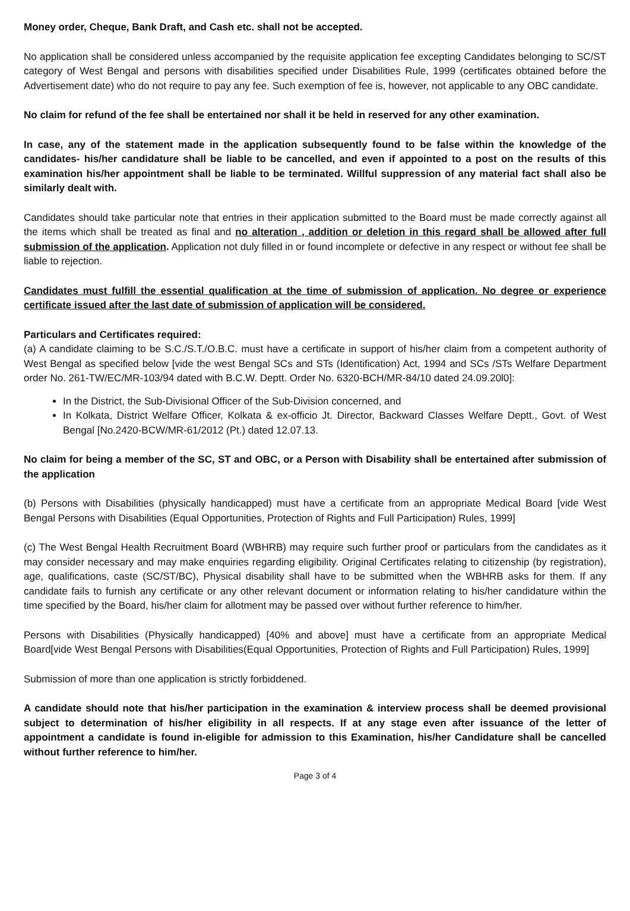Money order, Cheque, Bank Draft, and Cash etc. shall not be accepted.
No application shall be considered unless accompanied by the requisite application fee excepting Candidates belonging to SC/ST category of West Bengal and persons with disabilities specified under Disabilities Rule, 1999 (certificates obtained before the Advertisement date) who do not require to pay any fee. Such exemption of fee is, however, not applicable to any OBC candidate.
No claim for refund of the fee shall be entertained nor shall it be held in reserved for any other examination.
In case, any of the statement made in the application subsequently found to be false within the knowledge of the candidates- his/her candidature shall be liable to be cancelled, and even if appointed to a post on the results of this examination his/her appointment shall be liable to be terminated. Willful suppression of any material fact shall also be similarly dealt with.
Candidates should take particular note that entries in their application submitted to the Board must be made correctly against all the items which shall be treated as final and no alteration , addition or deletion in this regard shall be allowed after full submission of the application. Application not duly filled in or found incomplete or defective in any respect or without fee shall be liable to rejection.
Candidates must fulfill the essential qualification at the time of submission of application. No degree or experience certificate issued after the last date of submission of application will be considered.
Particulars and Certificates required:
(a) A candidate claiming to be S.C./S.T./O.B.C. must have a certificate in support of his/her claim from a competent authority of West Bengal as specified below [vide the west Bengal SCs and STs (Identification) Act, 1994 and SCs /STs Welfare Department order No. 261-TW/EC/MR-103/94 dated with B.C.W. Deptt. Order No. 6320-BCH/MR-84/10 dated 24.09.20l0]:
In the District, the Sub-Divisional Officer of the Sub-Division concerned, and
In Kolkata, District Welfare Officer, Kolkata & ex-officio Jt. Director, Backward Classes Welfare Deptt., Govt. of West Bengal [No.2420-BCW/MR-61/2012 (Pt.) dated 12.07.13.
No claim for being a member of the SC, ST and OBC, or a Person with Disability shall be entertained after submission of the application
(b) Persons with Disabilities (physically handicapped) must have a certificate from an appropriate Medical Board [vide West Bengal Persons with Disabilities (Equal Opportunities, Protection of Rights and Full Participation) Rules, 1999]
(c) The West Bengal Health Recruitment Board (WBHRB) may require such further proof or particulars from the candidates as it may consider necessary and may make enquiries regarding eligibility. Original Certificates relating to citizenship (by registration), age, qualifications, caste (SC/ST/BC), Physical disability shall have to be submitted when the WBHRB asks for them. If any candidate fails to furnish any certificate or any other relevant document or information relating to his/her candidature within the time specified by the Board, his/her claim for allotment may be passed over without further reference to him/her.
Persons with Disabilities (Physically handicapped) [40% and above] must have a certificate from an appropriate Medical Board[vide West Bengal Persons with Disabilities(Equal Opportunities, Protection of Rights and Full Participation) Rules, 1999]
Submission of more than one application is strictly forbiddened.
A candidate should note that his/her participation in the examination & interview process shall be deemed provisional subject to determination of his/her eligibility in all respects. If at any stage even after issuance of the letter of appointment a candidate is found in-eligible for admission to this Examination, his/her Candidature shall be cancelled without further reference to him/her.
Page 3 of 4